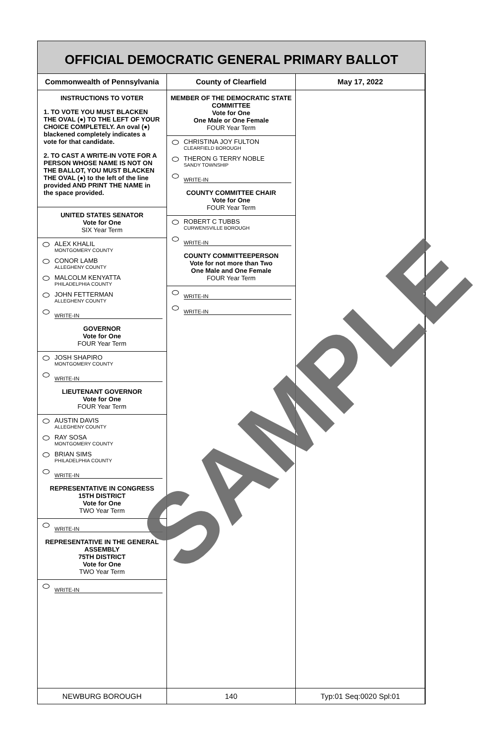OFFICIAL DEMOCRATIC GENERAL PRIMARY BALLOT
Commonwealth of Pennsylvania County of Clearfield May 17, 2022
INSTRUCTIONS TO VOTER
1. TO VOTE YOU MUST BLACKEN THE OVAL (●) TO THE LEFT OF YOUR CHOICE COMPLETELY. An oval (●) blackened completely indicates a vote for that candidate.
2. TO CAST A WRITE-IN VOTE FOR A PERSON WHOSE NAME IS NOT ON THE BALLOT, YOU MUST BLACKEN THE OVAL (●) to the left of the line provided AND PRINT THE NAME in the space provided.
UNITED STATES SENATOR
Vote for One
SIX Year Term
ALEX KHALIL
MONTGOMERY COUNTY
CONOR LAMB
ALLEGHENY COUNTY
MALCOLM KENYATTA
PHILADELPHIA COUNTY
JOHN FETTERMAN
ALLEGHENY COUNTY
WRITE-IN
GOVERNOR
Vote for One
FOUR Year Term
JOSH SHAPIRO
MONTGOMERY COUNTY
WRITE-IN
LIEUTENANT GOVERNOR
Vote for One
FOUR Year Term
AUSTIN DAVIS
ALLEGHENY COUNTY
RAY SOSA
MONTGOMERY COUNTY
BRIAN SIMS
PHILADELPHIA COUNTY
WRITE-IN
REPRESENTATIVE IN CONGRESS
15TH DISTRICT
Vote for One
TWO Year Term
WRITE-IN
REPRESENTATIVE IN THE GENERAL ASSEMBLY
75TH DISTRICT
Vote for One
TWO Year Term
WRITE-IN
MEMBER OF THE DEMOCRATIC STATE COMMITTEE
Vote for One
One Male or One Female
FOUR Year Term
CHRISTINA JOY FULTON
CLEARFIELD BOROUGH
THERON G TERRY NOBLE
SANDY TOWNSHIP
WRITE-IN
COUNTY COMMITTEE CHAIR
Vote for One
FOUR Year Term
ROBERT C TUBBS
CURWENSVILLE BOROUGH
WRITE-IN
COUNTY COMMITTEEPERSON
Vote for not more than Two
One Male and One Female
FOUR Year Term
WRITE-IN
WRITE-IN
NEWBURG BOROUGH 140 Typ:01 Seq:0020 Spl:01
SAMPLE